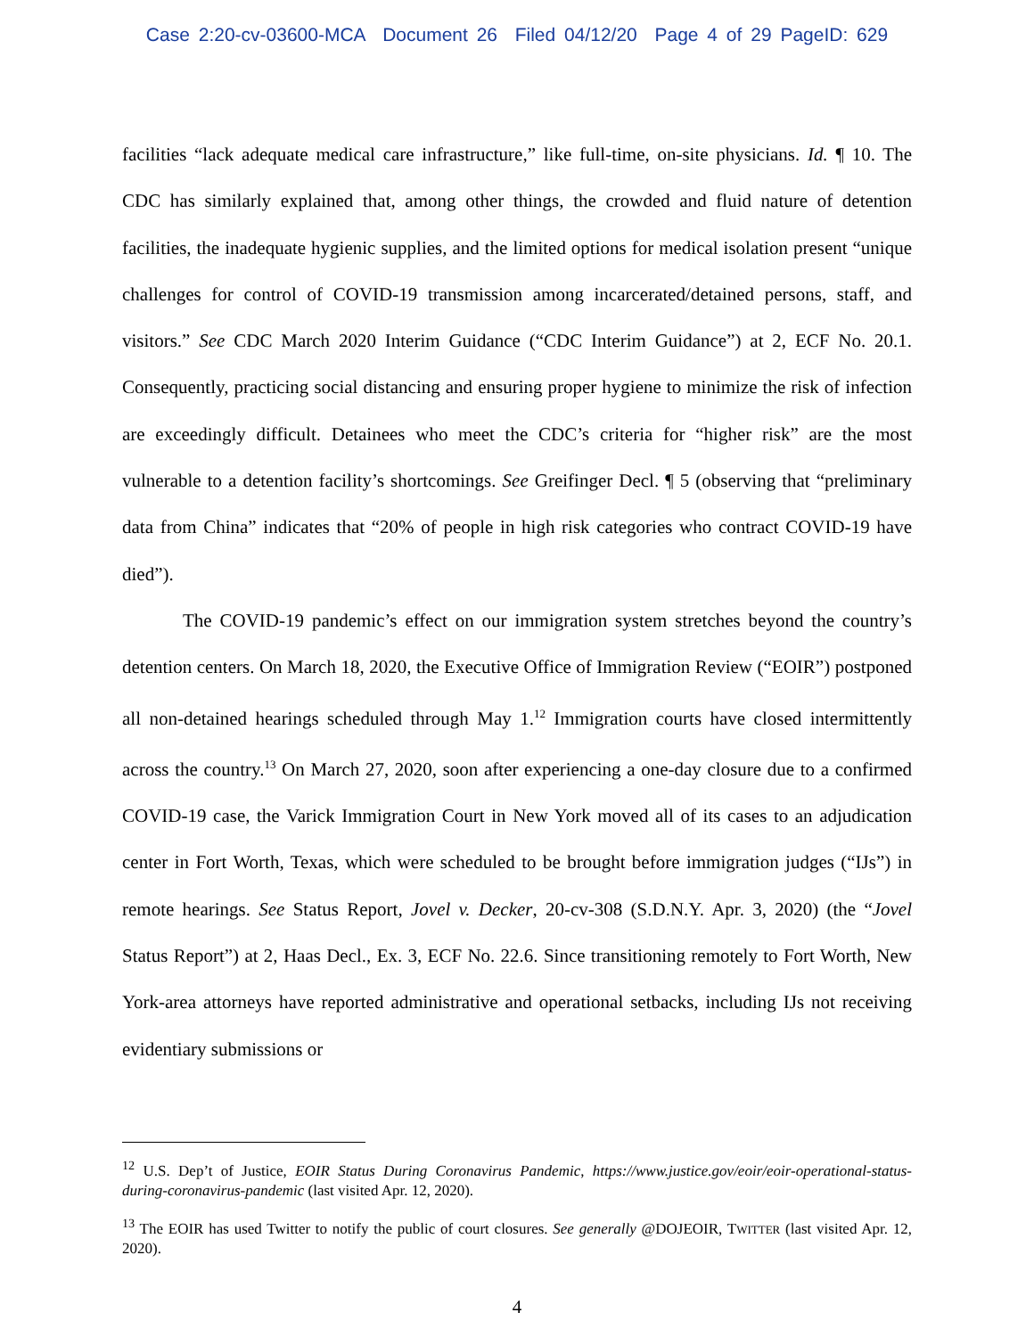Case 2:20-cv-03600-MCA Document 26 Filed 04/12/20 Page 4 of 29 PageID: 629
facilities “lack adequate medical care infrastructure,” like full-time, on-site physicians. Id. ¶ 10. The CDC has similarly explained that, among other things, the crowded and fluid nature of detention facilities, the inadequate hygienic supplies, and the limited options for medical isolation present “unique challenges for control of COVID-19 transmission among incarcerated/detained persons, staff, and visitors.” See CDC March 2020 Interim Guidance (“CDC Interim Guidance”) at 2, ECF No. 20.1. Consequently, practicing social distancing and ensuring proper hygiene to minimize the risk of infection are exceedingly difficult. Detainees who meet the CDC’s criteria for “higher risk” are the most vulnerable to a detention facility’s shortcomings. See Greifinger Decl. ¶ 5 (observing that “preliminary data from China” indicates that “20% of people in high risk categories who contract COVID-19 have died”).
The COVID-19 pandemic’s effect on our immigration system stretches beyond the country’s detention centers. On March 18, 2020, the Executive Office of Immigration Review (“EOIR”) postponed all non-detained hearings scheduled through May 1.<sup>12</sup> Immigration courts have closed intermittently across the country.<sup>13</sup> On March 27, 2020, soon after experiencing a one-day closure due to a confirmed COVID-19 case, the Varick Immigration Court in New York moved all of its cases to an adjudication center in Fort Worth, Texas, which were scheduled to be brought before immigration judges (“IJs”) in remote hearings. See Status Report, Jovel v. Decker, 20-cv-308 (S.D.N.Y. Apr. 3, 2020) (the “Jovel Status Report”) at 2, Haas Decl., Ex. 3, ECF No. 22.6. Since transitioning remotely to Fort Worth, New York-area attorneys have reported administrative and operational setbacks, including IJs not receiving evidentiary submissions or
<sup>12</sup> U.S. Dep’t of Justice, EOIR Status During Coronavirus Pandemic, https://www.justice.gov/eoir/eoir-operational-status-during-coronavirus-pandemic (last visited Apr. 12, 2020).
<sup>13</sup> The EOIR has used Twitter to notify the public of court closures. See generally @DOJEOIR, TWITTER (last visited Apr. 12, 2020).
4